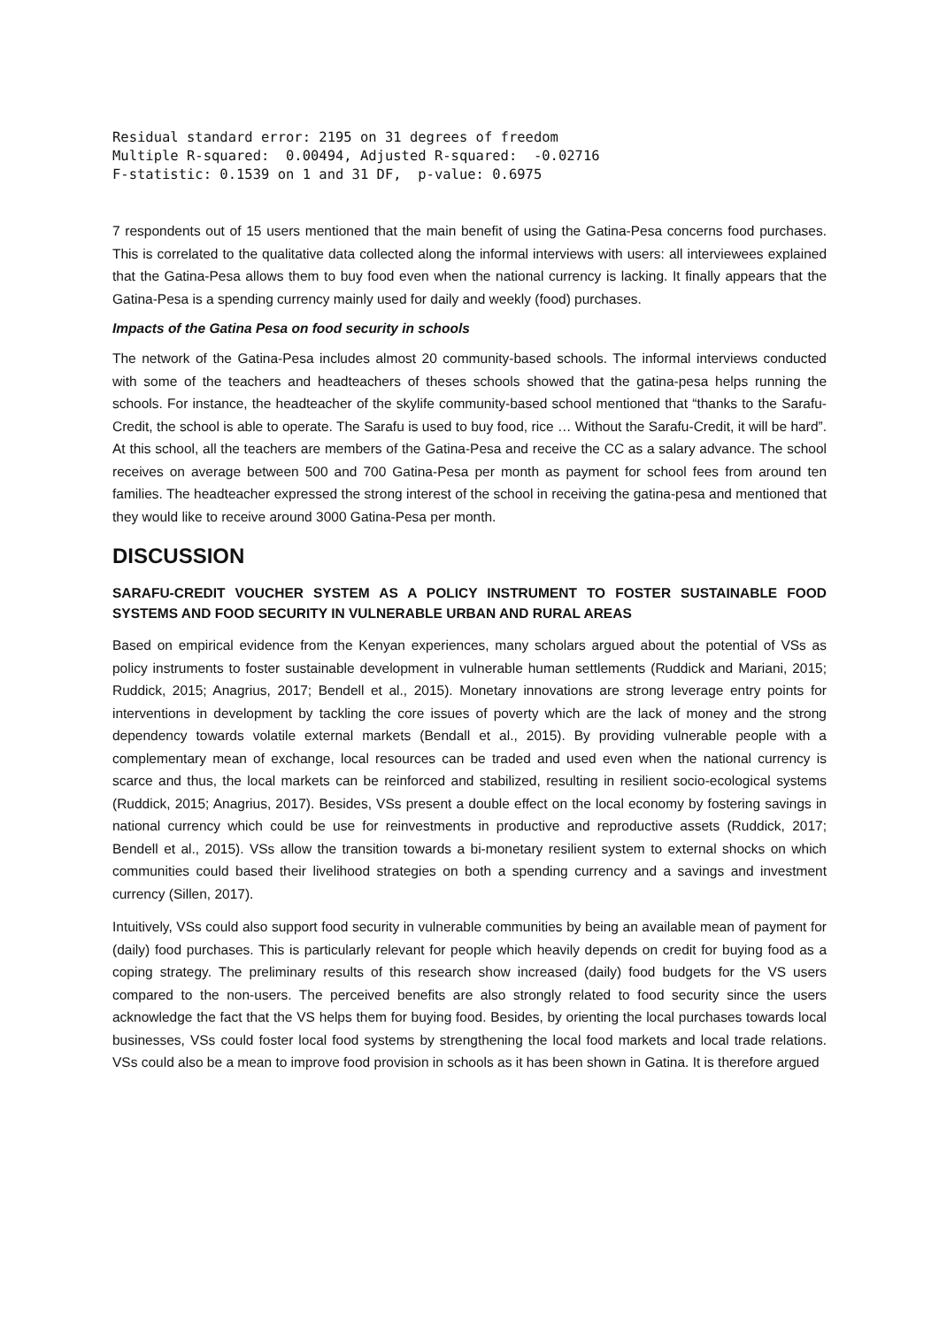Residual standard error: 2195 on 31 degrees of freedom
Multiple R-squared:  0.00494, Adjusted R-squared:  -0.02716
F-statistic: 0.1539 on 1 and 31 DF,  p-value: 0.6975
7 respondents out of 15 users mentioned that the main benefit of using the Gatina-Pesa concerns food purchases. This is correlated to the qualitative data collected along the informal interviews with users: all interviewees explained that the Gatina-Pesa allows them to buy food even when the national currency is lacking. It finally appears that the Gatina-Pesa is a spending currency mainly used for daily and weekly (food) purchases.
Impacts of the Gatina Pesa on food security in schools
The network of the Gatina-Pesa includes almost 20 community-based schools. The informal interviews conducted with some of the teachers and headteachers of theses schools showed that the gatina-pesa helps running the schools. For instance, the headteacher of the skylife community-based school mentioned that “thanks to the Sarafu-Credit, the school is able to operate. The Sarafu is used to buy food, rice … Without the Sarafu-Credit, it will be hard”. At this school, all the teachers are members of the Gatina-Pesa and receive the CC as a salary advance. The school receives on average between 500 and 700 Gatina-Pesa per month as payment for school fees from around ten families. The headteacher expressed the strong interest of the school in receiving the gatina-pesa and mentioned that they would like to receive around 3000 Gatina-Pesa per month.
DISCUSSION
SARAFU-CREDIT VOUCHER SYSTEM AS A POLICY INSTRUMENT TO FOSTER SUSTAINABLE FOOD SYSTEMS AND FOOD SECURITY IN VULNERABLE URBAN AND RURAL AREAS
Based on empirical evidence from the Kenyan experiences, many scholars argued about the potential of VSs as policy instruments to foster sustainable development in vulnerable human settlements (Ruddick and Mariani, 2015; Ruddick, 2015; Anagrius, 2017; Bendell et al., 2015). Monetary innovations are strong leverage entry points for interventions in development by tackling the core issues of poverty which are the lack of money and the strong dependency towards volatile external markets (Bendall et al., 2015). By providing vulnerable people with a complementary mean of exchange, local resources can be traded and used even when the national currency is scarce and thus, the local markets can be reinforced and stabilized, resulting in resilient socio-ecological systems (Ruddick, 2015; Anagrius, 2017). Besides, VSs present a double effect on the local economy by fostering savings in national currency which could be use for reinvestments in productive and reproductive assets (Ruddick, 2017; Bendell et al., 2015). VSs allow the transition towards a bi-monetary resilient system to external shocks on which communities could based their livelihood strategies on both a spending currency and a savings and investment currency (Sillen, 2017).
Intuitively, VSs could also support food security in vulnerable communities by being an available mean of payment for (daily) food purchases. This is particularly relevant for people which heavily depends on credit for buying food as a coping strategy. The preliminary results of this research show increased (daily) food budgets for the VS users compared to the non-users. The perceived benefits are also strongly related to food security since the users acknowledge the fact that the VS helps them for buying food. Besides, by orienting the local purchases towards local businesses, VSs could foster local food systems by strengthening the local food markets and local trade relations. VSs could also be a mean to improve food provision in schools as it has been shown in Gatina. It is therefore argued